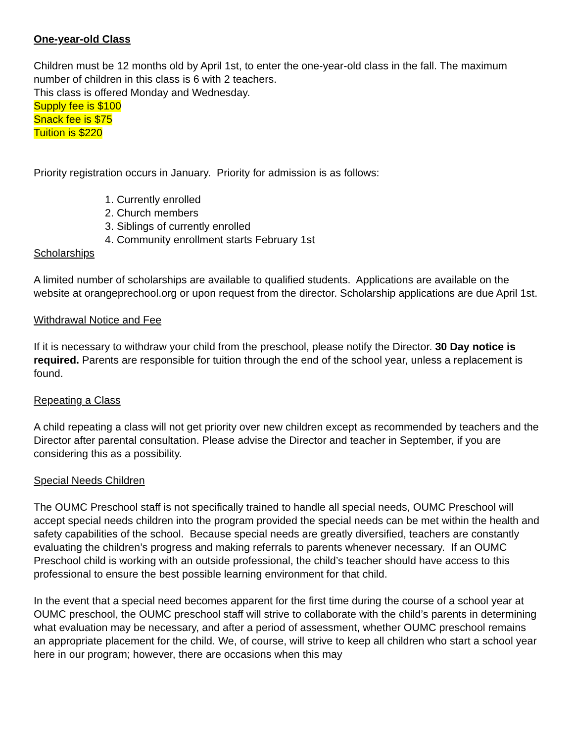One-year-old Class
Children must be 12 months old by April 1st, to enter the one-year-old class in the fall. The maximum number of children in this class is 6 with 2 teachers.
This class is offered Monday and Wednesday.
Supply fee is $100
Snack fee is $75
Tuition is $220
Priority registration occurs in January. Priority for admission is as follows:
1. Currently enrolled
2. Church members
3. Siblings of currently enrolled
4. Community enrollment starts February 1st
Scholarships
A limited number of scholarships are available to qualified students. Applications are available on the website at orangeprechool.org or upon request from the director. Scholarship applications are due April 1st.
Withdrawal Notice and Fee
If it is necessary to withdraw your child from the preschool, please notify the Director. 30 Day notice is required. Parents are responsible for tuition through the end of the school year, unless a replacement is found.
Repeating a Class
A child repeating a class will not get priority over new children except as recommended by teachers and the Director after parental consultation. Please advise the Director and teacher in September, if you are considering this as a possibility.
Special Needs Children
The OUMC Preschool staff is not specifically trained to handle all special needs, OUMC Preschool will accept special needs children into the program provided the special needs can be met within the health and safety capabilities of the school. Because special needs are greatly diversified, teachers are constantly evaluating the children’s progress and making referrals to parents whenever necessary. If an OUMC Preschool child is working with an outside professional, the child’s teacher should have access to this professional to ensure the best possible learning environment for that child.
In the event that a special need becomes apparent for the first time during the course of a school year at OUMC preschool, the OUMC preschool staff will strive to collaborate with the child’s parents in determining what evaluation may be necessary, and after a period of assessment, whether OUMC preschool remains an appropriate placement for the child. We, of course, will strive to keep all children who start a school year here in our program; however, there are occasions when this may